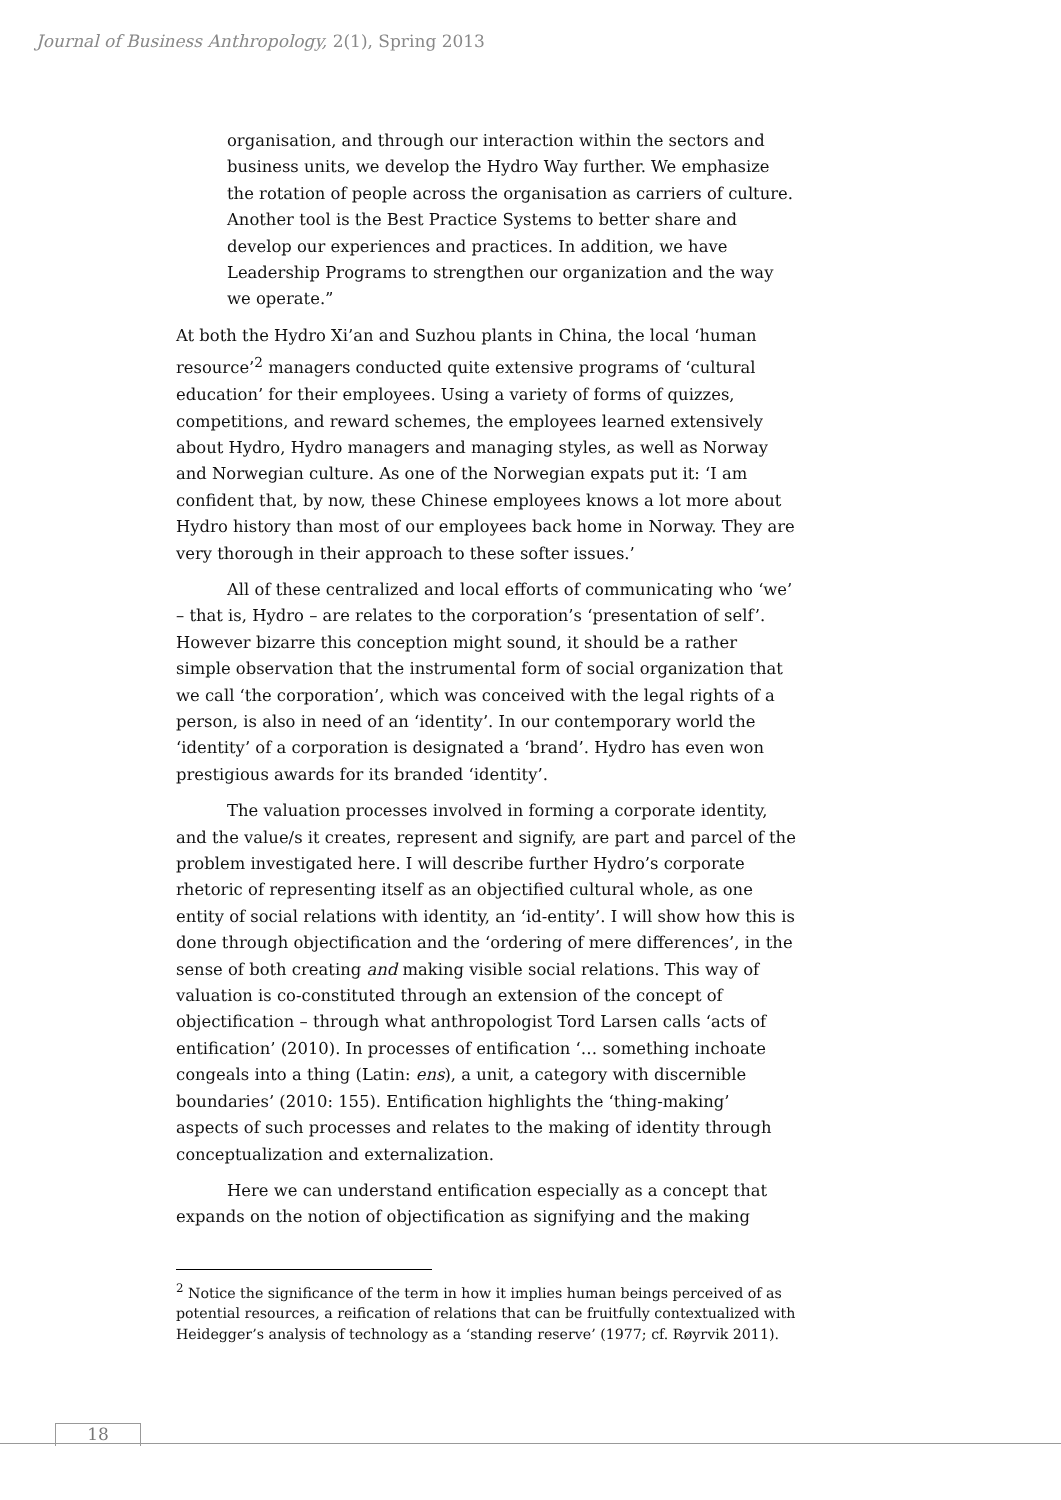Journal of Business Anthropology, 2(1), Spring 2013
organisation, and through our interaction within the sectors and business units, we develop the Hydro Way further. We emphasize the rotation of people across the organisation as carriers of culture. Another tool is the Best Practice Systems to better share and develop our experiences and practices. In addition, we have Leadership Programs to strengthen our organization and the way we operate.”
At both the Hydro Xi’an and Suzhou plants in China, the local ‘human resource’<sup>2</sup> managers conducted quite extensive programs of ‘cultural education’ for their employees. Using a variety of forms of quizzes, competitions, and reward schemes, the employees learned extensively about Hydro, Hydro managers and managing styles, as well as Norway and Norwegian culture. As one of the Norwegian expats put it: ‘I am confident that, by now, these Chinese employees knows a lot more about Hydro history than most of our employees back home in Norway. They are very thorough in their approach to these softer issues.’
All of these centralized and local efforts of communicating who ‘we’ – that is, Hydro – are relates to the corporation’s ‘presentation of self’. However bizarre this conception might sound, it should be a rather simple observation that the instrumental form of social organization that we call ‘the corporation’, which was conceived with the legal rights of a person, is also in need of an ‘identity’. In our contemporary world the ‘identity’ of a corporation is designated a ‘brand’. Hydro has even won prestigious awards for its branded ‘identity’.
The valuation processes involved in forming a corporate identity, and the value/s it creates, represent and signify, are part and parcel of the problem investigated here. I will describe further Hydro’s corporate rhetoric of representing itself as an objectified cultural whole, as one entity of social relations with identity, an ‘id-entity’. I will show how this is done through objectification and the ‘ordering of mere differences’, in the sense of both creating and making visible social relations. This way of valuation is co-constituted through an extension of the concept of objectification – through what anthropologist Tord Larsen calls ‘acts of entification’ (2010). In processes of entification ‘… something inchoate congeals into a thing (Latin: ens), a unit, a category with discernible boundaries’ (2010: 155). Entification highlights the ‘thing-making’ aspects of such processes and relates to the making of identity through conceptualization and externalization.
Here we can understand entification especially as a concept that expands on the notion of objectification as signifying and the making
<sup>2</sup> Notice the significance of the term in how it implies human beings perceived of as potential resources, a reification of relations that can be fruitfully contextualized with Heidegger’s analysis of technology as a ‘standing reserve’ (1977; cf. Røyrvik 2011).
18